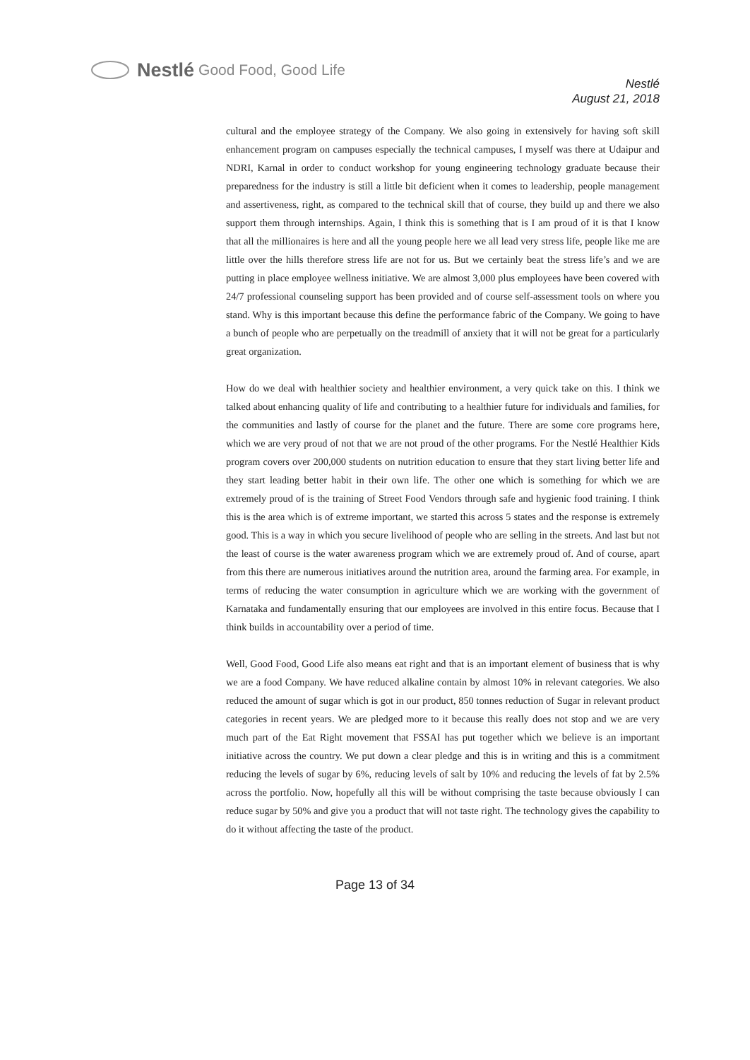Nestlé Good Food, Good Life
Nestlé
August 21, 2018
cultural and the employee strategy of the Company. We also going in extensively for having soft skill enhancement program on campuses especially the technical campuses, I myself was there at Udaipur and NDRI, Karnal in order to conduct workshop for young engineering technology graduate because their preparedness for the industry is still a little bit deficient when it comes to leadership, people management and assertiveness, right, as compared to the technical skill that of course, they build up and there we also support them through internships. Again, I think this is something that is I am proud of it is that I know that all the millionaires is here and all the young people here we all lead very stress life, people like me are little over the hills therefore stress life are not for us. But we certainly beat the stress life’s and we are putting in place employee wellness initiative. We are almost 3,000 plus employees have been covered with 24/7 professional counseling support has been provided and of course self-assessment tools on where you stand. Why is this important because this define the performance fabric of the Company. We going to have a bunch of people who are perpetually on the treadmill of anxiety that it will not be great for a particularly great organization.
How do we deal with healthier society and healthier environment, a very quick take on this. I think we talked about enhancing quality of life and contributing to a healthier future for individuals and families, for the communities and lastly of course for the planet and the future. There are some core programs here, which we are very proud of not that we are not proud of the other programs. For the Nestlé Healthier Kids program covers over 200,000 students on nutrition education to ensure that they start living better life and they start leading better habit in their own life. The other one which is something for which we are extremely proud of is the training of Street Food Vendors through safe and hygienic food training. I think this is the area which is of extreme important, we started this across 5 states and the response is extremely good. This is a way in which you secure livelihood of people who are selling in the streets. And last but not the least of course is the water awareness program which we are extremely proud of. And of course, apart from this there are numerous initiatives around the nutrition area, around the farming area. For example, in terms of reducing the water consumption in agriculture which we are working with the government of Karnataka and fundamentally ensuring that our employees are involved in this entire focus. Because that I think builds in accountability over a period of time.
Well, Good Food, Good Life also means eat right and that is an important element of business that is why we are a food Company. We have reduced alkaline contain by almost 10% in relevant categories. We also reduced the amount of sugar which is got in our product, 850 tonnes reduction of Sugar in relevant product categories in recent years. We are pledged more to it because this really does not stop and we are very much part of the Eat Right movement that FSSAI has put together which we believe is an important initiative across the country. We put down a clear pledge and this is in writing and this is a commitment reducing the levels of sugar by 6%, reducing levels of salt by 10% and reducing the levels of fat by 2.5% across the portfolio. Now, hopefully all this will be without comprising the taste because obviously I can reduce sugar by 50% and give you a product that will not taste right. The technology gives the capability to do it without affecting the taste of the product.
Page 13 of 34